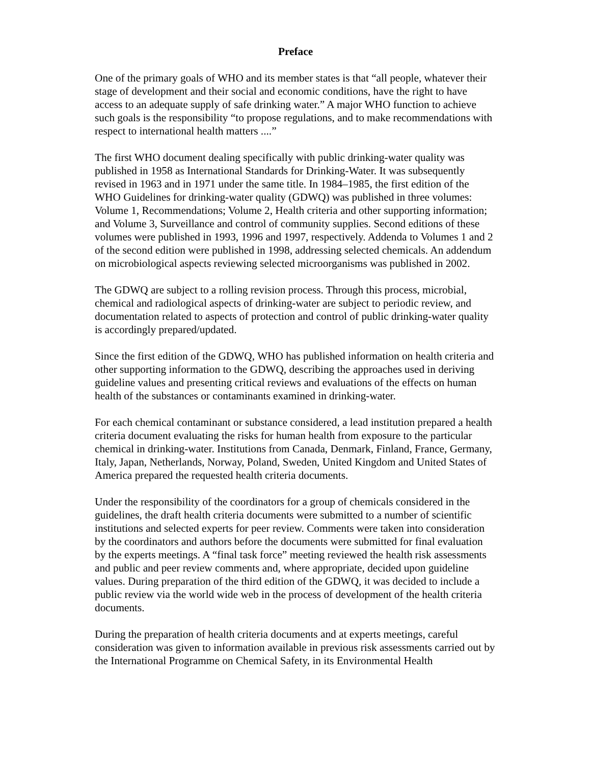Preface
One of the primary goals of WHO and its member states is that “all people, whatever their stage of development and their social and economic conditions, have the right to have access to an adequate supply of safe drinking water.” A major WHO function to achieve such goals is the responsibility “to propose regulations, and to make recommendations with respect to international health matters ....”
The first WHO document dealing specifically with public drinking-water quality was published in 1958 as International Standards for Drinking-Water. It was subsequently revised in 1963 and in 1971 under the same title. In 1984–1985, the first edition of the WHO Guidelines for drinking-water quality (GDWQ) was published in three volumes: Volume 1, Recommendations; Volume 2, Health criteria and other supporting information; and Volume 3, Surveillance and control of community supplies. Second editions of these volumes were published in 1993, 1996 and 1997, respectively. Addenda to Volumes 1 and 2 of the second edition were published in 1998, addressing selected chemicals. An addendum on microbiological aspects reviewing selected microorganisms was published in 2002.
The GDWQ are subject to a rolling revision process. Through this process, microbial, chemical and radiological aspects of drinking-water are subject to periodic review, and documentation related to aspects of protection and control of public drinking-water quality is accordingly prepared/updated.
Since the first edition of the GDWQ, WHO has published information on health criteria and other supporting information to the GDWQ, describing the approaches used in deriving guideline values and presenting critical reviews and evaluations of the effects on human health of the substances or contaminants examined in drinking-water.
For each chemical contaminant or substance considered, a lead institution prepared a health criteria document evaluating the risks for human health from exposure to the particular chemical in drinking-water. Institutions from Canada, Denmark, Finland, France, Germany, Italy, Japan, Netherlands, Norway, Poland, Sweden, United Kingdom and United States of America prepared the requested health criteria documents.
Under the responsibility of the coordinators for a group of chemicals considered in the guidelines, the draft health criteria documents were submitted to a number of scientific institutions and selected experts for peer review. Comments were taken into consideration by the coordinators and authors before the documents were submitted for final evaluation by the experts meetings. A “final task force” meeting reviewed the health risk assessments and public and peer review comments and, where appropriate, decided upon guideline values. During preparation of the third edition of the GDWQ, it was decided to include a public review via the world wide web in the process of development of the health criteria documents.
During the preparation of health criteria documents and at experts meetings, careful consideration was given to information available in previous risk assessments carried out by the International Programme on Chemical Safety, in its Environmental Health